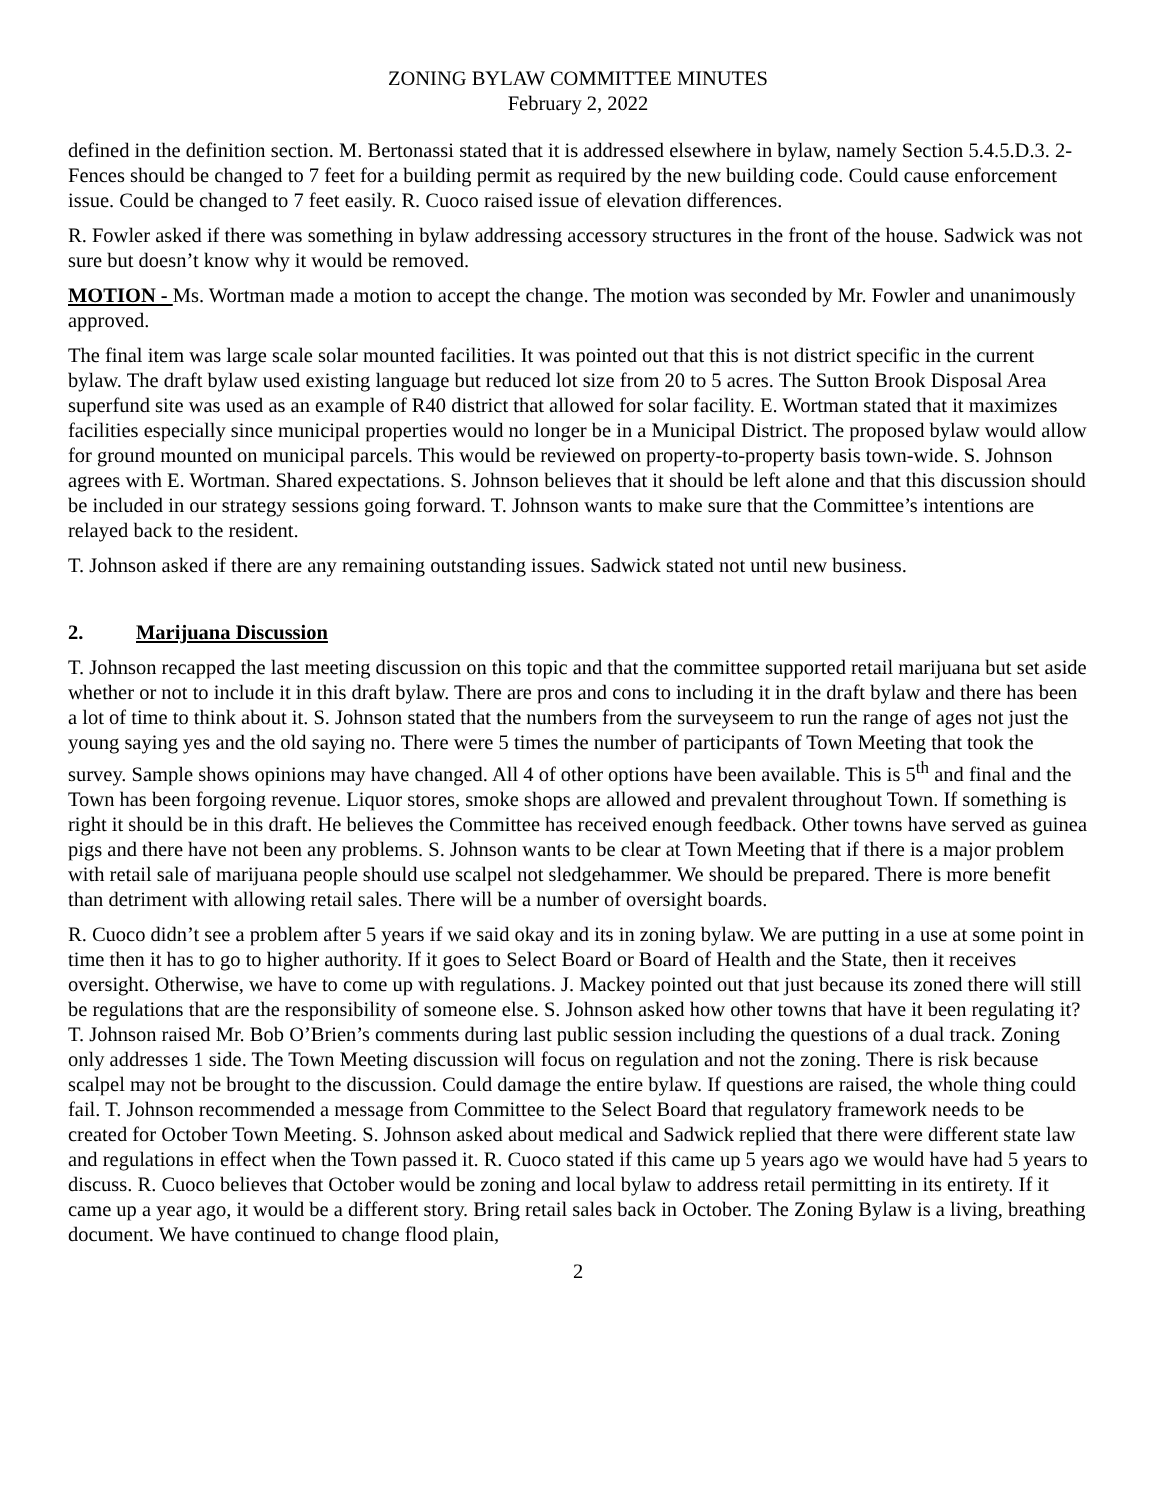ZONING BYLAW COMMITTEE MINUTES
February 2, 2022
defined in the definition section. M. Bertonassi stated that it is addressed elsewhere in bylaw, namely Section 5.4.5.D.3. 2- Fences should be changed to 7 feet for a building permit as required by the new building code. Could cause enforcement issue. Could be changed to 7 feet easily. R. Cuoco raised issue of elevation differences.
R. Fowler asked if there was something in bylaw addressing accessory structures in the front of the house. Sadwick was not sure but doesn’t know why it would be removed.
MOTION - Ms. Wortman made a motion to accept the change. The motion was seconded by Mr. Fowler and unanimously approved.
The final item was large scale solar mounted facilities. It was pointed out that this is not district specific in the current bylaw. The draft bylaw used existing language but reduced lot size from 20 to 5 acres. The Sutton Brook Disposal Area superfund site was used as an example of R40 district that allowed for solar facility. E. Wortman stated that it maximizes facilities especially since municipal properties would no longer be in a Municipal District. The proposed bylaw would allow for ground mounted on municipal parcels. This would be reviewed on property-to-property basis town-wide. S. Johnson agrees with E. Wortman. Shared expectations. S. Johnson believes that it should be left alone and that this discussion should be included in our strategy sessions going forward. T. Johnson wants to make sure that the Committee’s intentions are relayed back to the resident.
T. Johnson asked if there are any remaining outstanding issues. Sadwick stated not until new business.
2. Marijuana Discussion
T. Johnson recapped the last meeting discussion on this topic and that the committee supported retail marijuana but set aside whether or not to include it in this draft bylaw. There are pros and cons to including it in the draft bylaw and there has been a lot of time to think about it. S. Johnson stated that the numbers from the surveyseem to run the range of ages not just the young saying yes and the old saying no. There were 5 times the number of participants of Town Meeting that took the survey. Sample shows opinions may have changed. All 4 of other options have been available. This is 5<sup>th</sup> and final and the Town has been forgoing revenue. Liquor stores, smoke shops are allowed and prevalent throughout Town. If something is right it should be in this draft. He believes the Committee has received enough feedback. Other towns have served as guinea pigs and there have not been any problems. S. Johnson wants to be clear at Town Meeting that if there is a major problem with retail sale of marijuana people should use scalpel not sledgehammer. We should be prepared. There is more benefit than detriment with allowing retail sales. There will be a number of oversight boards.
R. Cuoco didn’t see a problem after 5 years if we said okay and its in zoning bylaw. We are putting in a use at some point in time then it has to go to higher authority. If it goes to Select Board or Board of Health and the State, then it receives oversight. Otherwise, we have to come up with regulations. J. Mackey pointed out that just because its zoned there will still be regulations that are the responsibility of someone else. S. Johnson asked how other towns that have it been regulating it? T. Johnson raised Mr. Bob O’Brien’s comments during last public session including the questions of a dual track. Zoning only addresses 1 side. The Town Meeting discussion will focus on regulation and not the zoning. There is risk because scalpel may not be brought to the discussion. Could damage the entire bylaw. If questions are raised, the whole thing could fail. T. Johnson recommended a message from Committee to the Select Board that regulatory framework needs to be created for October Town Meeting. S. Johnson asked about medical and Sadwick replied that there were different state law and regulations in effect when the Town passed it. R. Cuoco stated if this came up 5 years ago we would have had 5 years to discuss. R. Cuoco believes that October would be zoning and local bylaw to address retail permitting in its entirety. If it came up a year ago, it would be a different story. Bring retail sales back in October. The Zoning Bylaw is a living, breathing document. We have continued to change flood plain,
2